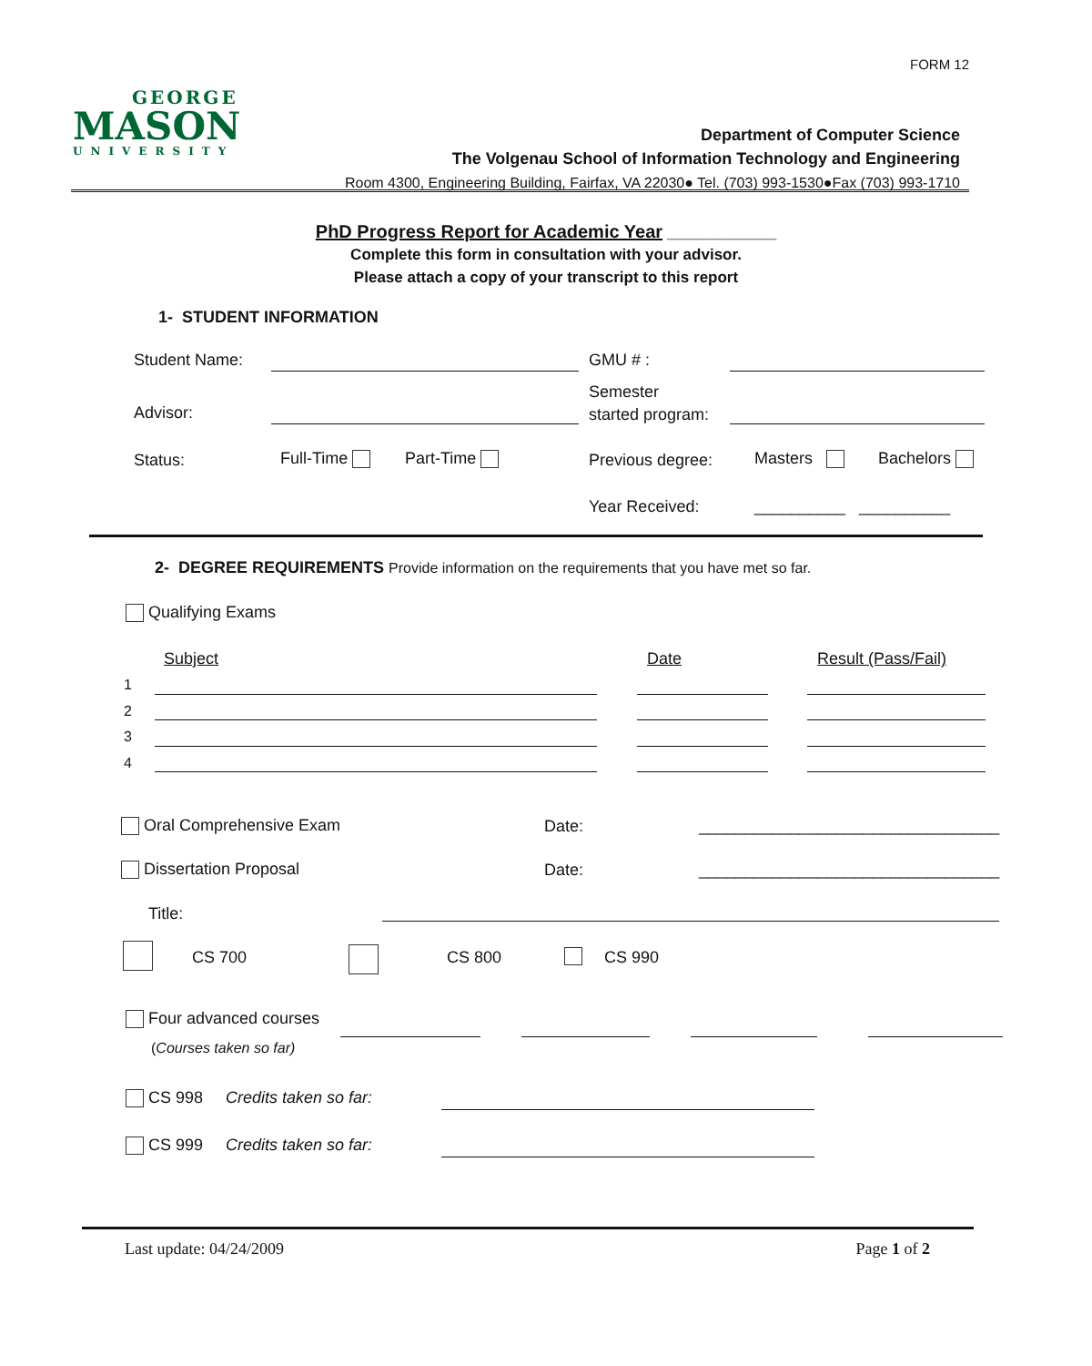FORM 12
GEORGE
MASON
UNIVERSITY
Department of Computer Science
The Volgenau School of Information Technology and Engineering
Room 4300, Engineering Building, Fairfax, VA 22030● Tel. (703) 993-1530●Fax (703) 993-1710
PhD Progress Report for Academic Year ____________
Complete this form in consultation with your advisor.
Please attach a copy of your transcript to this report
1- STUDENT INFORMATION
Student Name: GMU # :
Advisor:
Semester
started program:
Status: Full-Time Part-Time Previous degree: Masters Bachelors
Year Received: __________ __________
2- DEGREE REQUIREMENTS Provide information on the requirements that you have met so far.
Qualifying Exams
Subject Date Result (Pass/Fail)
1
2
3
4
Oral Comprehensive Exam Date:
_________________________________
Dissertation Proposal Date:
_________________________________
Title:
CS 700 CS 800 CS 990
Four advanced courses
(Courses taken so far)
CS 998 Credits taken so far:
CS 999 Credits taken so far:
Last update: 04/24/2009 Page 1 of 2